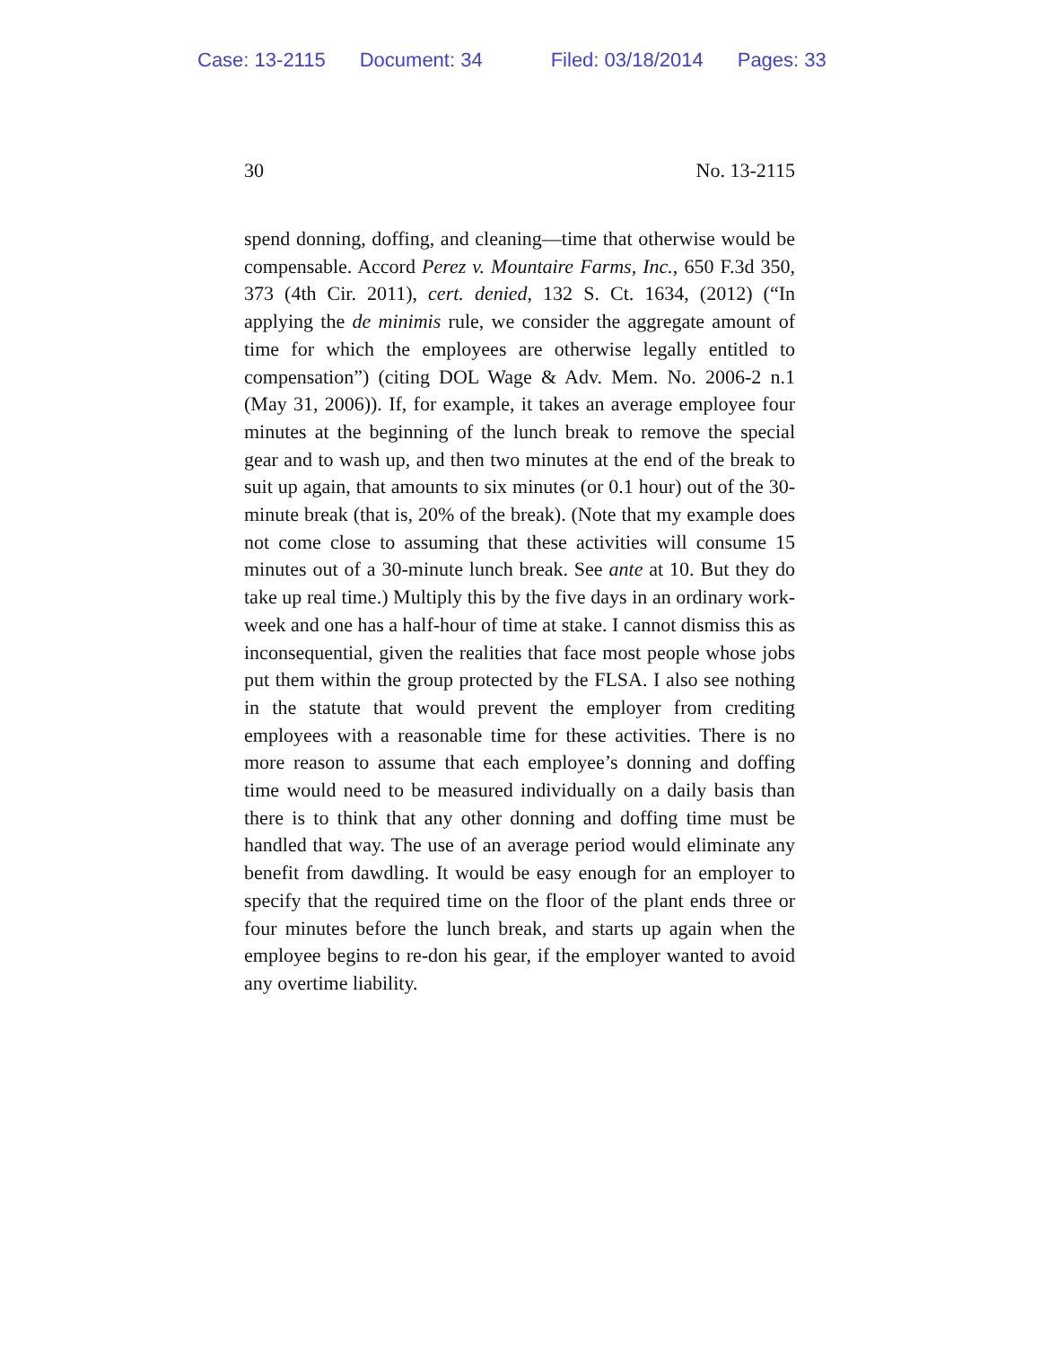Case: 13-2115 Document: 34 Filed: 03/18/2014 Pages: 33
30 No. 13-2115
spend donning, doffing, and cleaning—time that otherwise would be compensable. Accord Perez v. Mountaire Farms, Inc., 650 F.3d 350, 373 (4th Cir. 2011), cert. denied, 132 S. Ct. 1634, (2012) (“In applying the de minimis rule, we consider the aggregate amount of time for which the employees are otherwise legally entitled to compensation”) (citing DOL Wage & Adv. Mem. No. 2006-2 n.1 (May 31, 2006)). If, for example, it takes an average employee four minutes at the beginning of the lunch break to remove the special gear and to wash up, and then two minutes at the end of the break to suit up again, that amounts to six minutes (or 0.1 hour) out of the 30-minute break (that is, 20% of the break). (Note that my example does not come close to assuming that these activities will consume 15 minutes out of a 30-minute lunch break. See ante at 10. But they do take up real time.) Multiply this by the five days in an ordinary work-week and one has a half-hour of time at stake. I cannot dismiss this as inconsequential, given the realities that face most people whose jobs put them within the group protected by the FLSA. I also see nothing in the statute that would prevent the employer from crediting employees with a reasonable time for these activities. There is no more reason to assume that each employee’s donning and doffing time would need to be measured individually on a daily basis than there is to think that any other donning and doffing time must be handled that way. The use of an average period would eliminate any benefit from dawdling. It would be easy enough for an employer to specify that the required time on the floor of the plant ends three or four minutes before the lunch break, and starts up again when the employee begins to re-don his gear, if the employer wanted to avoid any overtime liability.